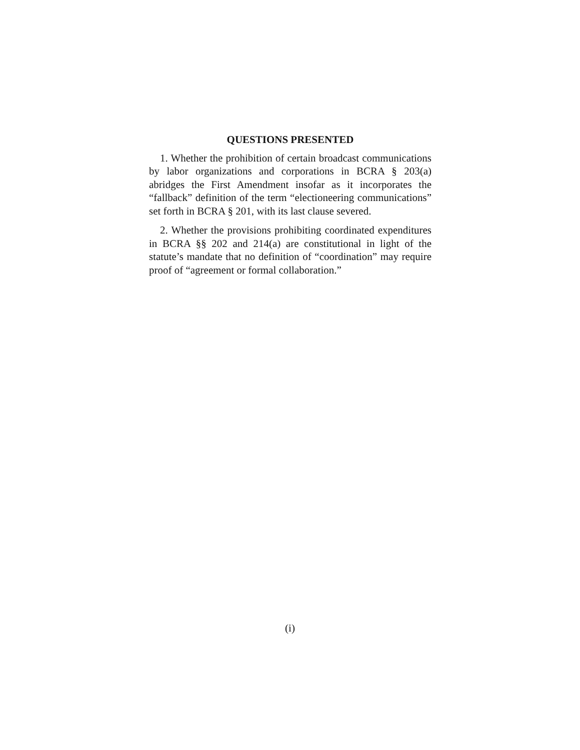QUESTIONS PRESENTED
1. Whether the prohibition of certain broadcast communications by labor organizations and corporations in BCRA § 203(a) abridges the First Amendment insofar as it incorporates the “fallback” definition of the term “electioneering communications” set forth in BCRA § 201, with its last clause severed.
2. Whether the provisions prohibiting coordinated expenditures in BCRA §§ 202 and 214(a) are constitutional in light of the statute’s mandate that no definition of “coordination” may require proof of “agreement or formal collaboration.”
(i)